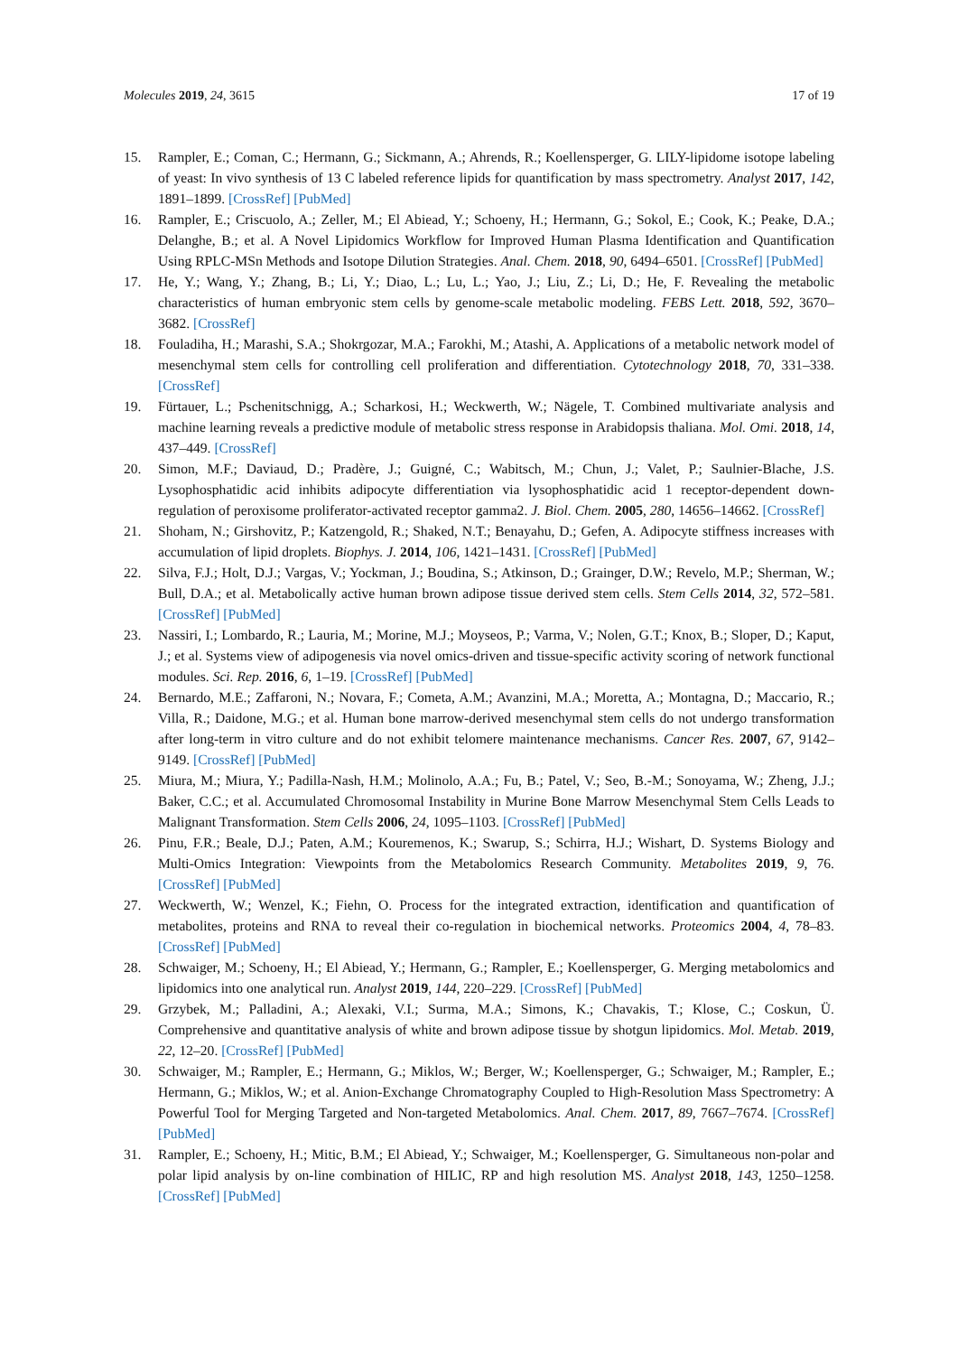Molecules 2019, 24, 3615 17 of 19
15. Rampler, E.; Coman, C.; Hermann, G.; Sickmann, A.; Ahrends, R.; Koellensperger, G. LILY-lipidome isotope labeling of yeast: In vivo synthesis of 13 C labeled reference lipids for quantification by mass spectrometry. Analyst 2017, 142, 1891–1899. [CrossRef] [PubMed]
16. Rampler, E.; Criscuolo, A.; Zeller, M.; El Abiead, Y.; Schoeny, H.; Hermann, G.; Sokol, E.; Cook, K.; Peake, D.A.; Delanghe, B.; et al. A Novel Lipidomics Workflow for Improved Human Plasma Identification and Quantification Using RPLC-MSn Methods and Isotope Dilution Strategies. Anal. Chem. 2018, 90, 6494–6501. [CrossRef] [PubMed]
17. He, Y.; Wang, Y.; Zhang, B.; Li, Y.; Diao, L.; Lu, L.; Yao, J.; Liu, Z.; Li, D.; He, F. Revealing the metabolic characteristics of human embryonic stem cells by genome-scale metabolic modeling. FEBS Lett. 2018, 592, 3670–3682. [CrossRef]
18. Fouladiha, H.; Marashi, S.A.; Shokrgozar, M.A.; Farokhi, M.; Atashi, A. Applications of a metabolic network model of mesenchymal stem cells for controlling cell proliferation and differentiation. Cytotechnology 2018, 70, 331–338. [CrossRef]
19. Fürtauer, L.; Pschenitschnigg, A.; Scharkosi, H.; Weckwerth, W.; Nägele, T. Combined multivariate analysis and machine learning reveals a predictive module of metabolic stress response in Arabidopsis thaliana. Mol. Omi. 2018, 14, 437–449. [CrossRef]
20. Simon, M.F.; Daviaud, D.; Pradère, J.; Guigné, C.; Wabitsch, M.; Chun, J.; Valet, P.; Saulnier-Blache, J.S. Lysophosphatidic acid inhibits adipocyte differentiation via lysophosphatidic acid 1 receptor-dependent down-regulation of peroxisome proliferator-activated receptor gamma2. J. Biol. Chem. 2005, 280, 14656–14662. [CrossRef]
21. Shoham, N.; Girshovitz, P.; Katzengold, R.; Shaked, N.T.; Benayahu, D.; Gefen, A. Adipocyte stiffness increases with accumulation of lipid droplets. Biophys. J. 2014, 106, 1421–1431. [CrossRef] [PubMed]
22. Silva, F.J.; Holt, D.J.; Vargas, V.; Yockman, J.; Boudina, S.; Atkinson, D.; Grainger, D.W.; Revelo, M.P.; Sherman, W.; Bull, D.A.; et al. Metabolically active human brown adipose tissue derived stem cells. Stem Cells 2014, 32, 572–581. [CrossRef] [PubMed]
23. Nassiri, I.; Lombardo, R.; Lauria, M.; Morine, M.J.; Moyseos, P.; Varma, V.; Nolen, G.T.; Knox, B.; Sloper, D.; Kaput, J.; et al. Systems view of adipogenesis via novel omics-driven and tissue-specific activity scoring of network functional modules. Sci. Rep. 2016, 6, 1–19. [CrossRef] [PubMed]
24. Bernardo, M.E.; Zaffaroni, N.; Novara, F.; Cometa, A.M.; Avanzini, M.A.; Moretta, A.; Montagna, D.; Maccario, R.; Villa, R.; Daidone, M.G.; et al. Human bone marrow-derived mesenchymal stem cells do not undergo transformation after long-term in vitro culture and do not exhibit telomere maintenance mechanisms. Cancer Res. 2007, 67, 9142–9149. [CrossRef] [PubMed]
25. Miura, M.; Miura, Y.; Padilla-Nash, H.M.; Molinolo, A.A.; Fu, B.; Patel, V.; Seo, B.-M.; Sonoyama, W.; Zheng, J.J.; Baker, C.C.; et al. Accumulated Chromosomal Instability in Murine Bone Marrow Mesenchymal Stem Cells Leads to Malignant Transformation. Stem Cells 2006, 24, 1095–1103. [CrossRef] [PubMed]
26. Pinu, F.R.; Beale, D.J.; Paten, A.M.; Kouremenos, K.; Swarup, S.; Schirra, H.J.; Wishart, D. Systems Biology and Multi-Omics Integration: Viewpoints from the Metabolomics Research Community. Metabolites 2019, 9, 76. [CrossRef] [PubMed]
27. Weckwerth, W.; Wenzel, K.; Fiehn, O. Process for the integrated extraction, identification and quantification of metabolites, proteins and RNA to reveal their co-regulation in biochemical networks. Proteomics 2004, 4, 78–83. [CrossRef] [PubMed]
28. Schwaiger, M.; Schoeny, H.; El Abiead, Y.; Hermann, G.; Rampler, E.; Koellensperger, G. Merging metabolomics and lipidomics into one analytical run. Analyst 2019, 144, 220–229. [CrossRef] [PubMed]
29. Grzybek, M.; Palladini, A.; Alexaki, V.I.; Surma, M.A.; Simons, K.; Chavakis, T.; Klose, C.; Coskun, Ü. Comprehensive and quantitative analysis of white and brown adipose tissue by shotgun lipidomics. Mol. Metab. 2019, 22, 12–20. [CrossRef] [PubMed]
30. Schwaiger, M.; Rampler, E.; Hermann, G.; Miklos, W.; Berger, W.; Koellensperger, G.; Schwaiger, M.; Rampler, E.; Hermann, G.; Miklos, W.; et al. Anion-Exchange Chromatography Coupled to High-Resolution Mass Spectrometry: A Powerful Tool for Merging Targeted and Non-targeted Metabolomics. Anal. Chem. 2017, 89, 7667–7674. [CrossRef] [PubMed]
31. Rampler, E.; Schoeny, H.; Mitic, B.M.; El Abiead, Y.; Schwaiger, M.; Koellensperger, G. Simultaneous non-polar and polar lipid analysis by on-line combination of HILIC, RP and high resolution MS. Analyst 2018, 143, 1250–1258. [CrossRef] [PubMed]